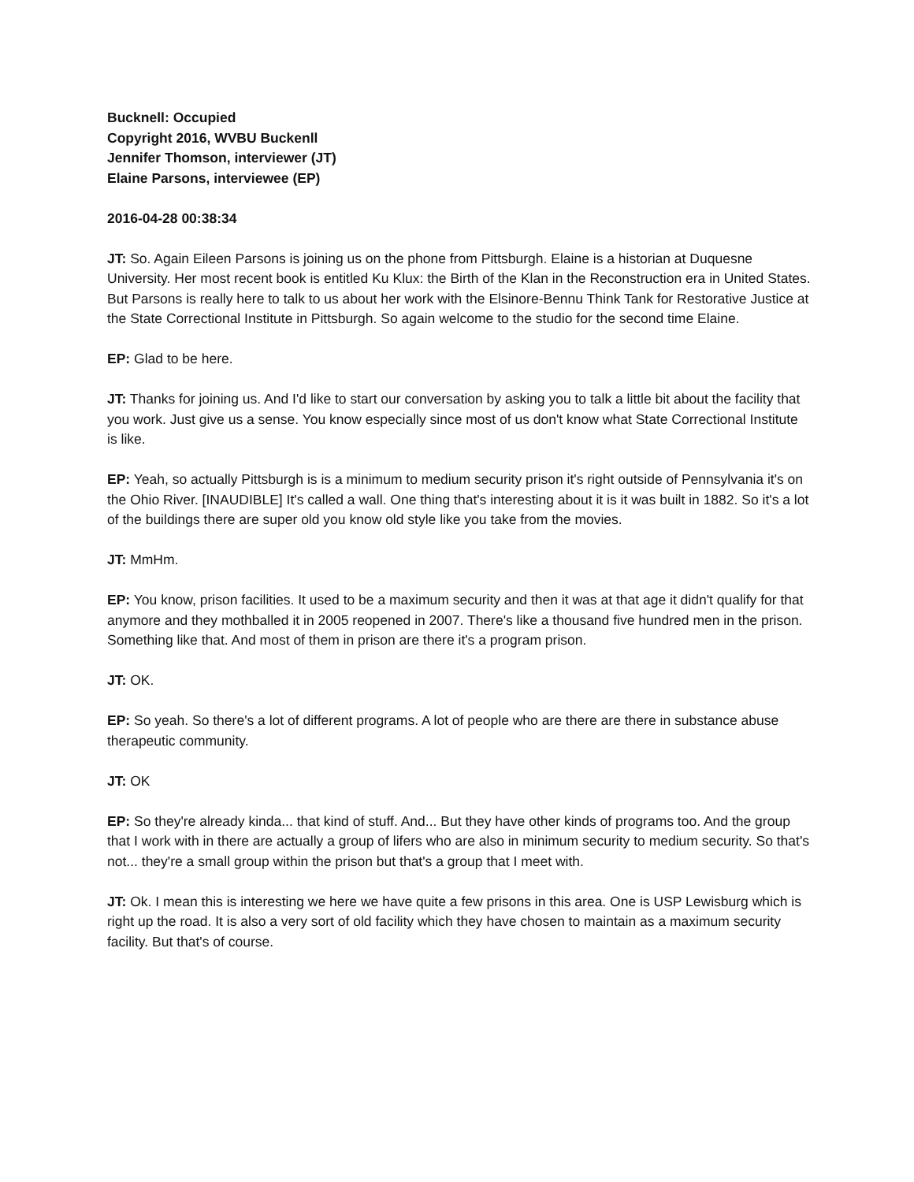Bucknell: Occupied
Copyright 2016, WVBU Buckenll
Jennifer Thomson, interviewer (JT)
Elaine Parsons, interviewee (EP)
2016-04-28 00:38:34
JT: So. Again Eileen Parsons is joining us on the phone from Pittsburgh. Elaine is a historian at Duquesne University. Her most recent book is entitled Ku Klux: the Birth of the Klan in the Reconstruction era in United States. But Parsons is really here to talk to us about her work with the Elsinore-Bennu Think Tank for Restorative Justice at the State Correctional Institute in Pittsburgh. So again welcome to the studio for the second time Elaine.
EP: Glad to be here.
JT: Thanks for joining us. And I'd like to start our conversation by asking you to talk a little bit about the facility that you work. Just give us a sense. You know especially since most of us don't know what State Correctional Institute is like.
EP: Yeah, so actually Pittsburgh is is a minimum to medium security prison it's right outside of Pennsylvania it's on the Ohio River. [INAUDIBLE] It's called a wall. One thing that's interesting about it is it was built in 1882. So it's a lot of the buildings there are super old you know old style like you take from the movies.
JT: MmHm.
EP: You know, prison facilities. It used to be a maximum security and then it was at that age it didn't qualify for that anymore and they mothballed it in 2005 reopened in 2007. There's like a thousand five hundred men in the prison. Something like that. And most of them in prison are there it's a program prison.
JT: OK.
EP: So yeah. So there's a lot of different programs. A lot of people who are there are there in substance abuse therapeutic community.
JT: OK
EP: So they're already kinda... that kind of stuff. And... But they have other kinds of programs too. And the group that I work with in there are actually a group of lifers who are also in minimum security to medium security. So that's not... they're a small group within the prison but that's a group that I meet with.
JT: Ok. I mean this is interesting we here we have quite a few prisons in this area. One is USP Lewisburg which is right up the road. It is also a very sort of old facility which they have chosen to maintain as a maximum security facility. But that's of course.